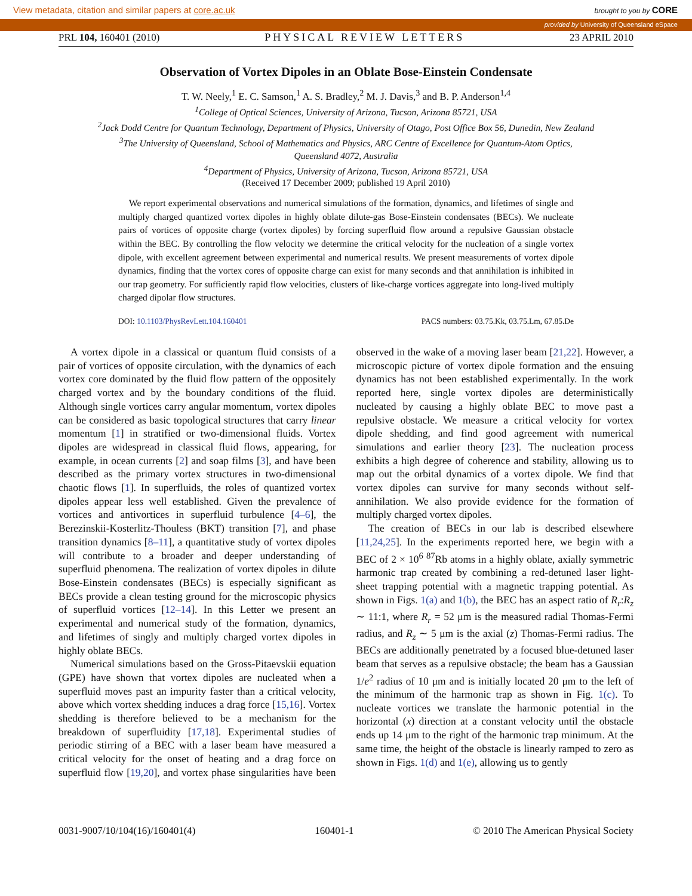View metadata, citation and similar papers at core.ac.uk brought to you by CORE
provided by University of Queensland eSpace
PRL 104, 160401 (2010) PHYSICAL REVIEW LETTERS 23 APRIL 2010
Observation of Vortex Dipoles in an Oblate Bose-Einstein Condensate
T. W. Neely,<sup>1</sup> E. C. Samson,<sup>1</sup> A. S. Bradley,<sup>2</sup> M. J. Davis,<sup>3</sup> and B. P. Anderson<sup>1,4</sup>
<sup>1</sup> College of Optical Sciences, University of Arizona, Tucson, Arizona 85721, USA
<sup>2</sup> Jack Dodd Centre for Quantum Technology, Department of Physics, University of Otago, Post Office Box 56, Dunedin, New Zealand
<sup>3</sup> The University of Queensland, School of Mathematics and Physics, ARC Centre of Excellence for Quantum-Atom Optics,
Queensland 4072, Australia
<sup>4</sup> Department of Physics, University of Arizona, Tucson, Arizona 85721, USA
(Received 17 December 2009; published 19 April 2010)
We report experimental observations and numerical simulations of the formation, dynamics, and lifetimes of single and multiply charged quantized vortex dipoles in highly oblate dilute-gas Bose-Einstein condensates (BECs). We nucleate pairs of vortices of opposite charge (vortex dipoles) by forcing superfluid flow around a repulsive Gaussian obstacle within the BEC. By controlling the flow velocity we determine the critical velocity for the nucleation of a single vortex dipole, with excellent agreement between experimental and numerical results. We present measurements of vortex dipole dynamics, finding that the vortex cores of opposite charge can exist for many seconds and that annihilation is inhibited in our trap geometry. For sufficiently rapid flow velocities, clusters of like-charge vortices aggregate into long-lived multiply charged dipolar flow structures.
DOI: 10.1103/PhysRevLett.104.160401 PACS numbers: 03.75.Kk, 03.75.Lm, 67.85.De
A vortex dipole in a classical or quantum fluid consists of a pair of vortices of opposite circulation, with the dynamics of each vortex core dominated by the fluid flow pattern of the oppositely charged vortex and by the boundary conditions of the fluid. Although single vortices carry angular momentum, vortex dipoles can be considered as basic topological structures that carry linear momentum [1] in stratified or two-dimensional fluids. Vortex dipoles are widespread in classical fluid flows, appearing, for example, in ocean currents [2] and soap films [3], and have been described as the primary vortex structures in two-dimensional chaotic flows [1]. In superfluids, the roles of quantized vortex dipoles appear less well established. Given the prevalence of vortices and antivortices in superfluid turbulence [4–6], the Berezinskii-Kosterlitz-Thouless (BKT) transition [7], and phase transition dynamics [8–11], a quantitative study of vortex dipoles will contribute to a broader and deeper understanding of superfluid phenomena. The realization of vortex dipoles in dilute Bose-Einstein condensates (BECs) is especially significant as BECs provide a clean testing ground for the microscopic physics of superfluid vortices [12–14]. In this Letter we present an experimental and numerical study of the formation, dynamics, and lifetimes of singly and multiply charged vortex dipoles in highly oblate BECs.
Numerical simulations based on the Gross-Pitaevskii equation (GPE) have shown that vortex dipoles are nucleated when a superfluid moves past an impurity faster than a critical velocity, above which vortex shedding induces a drag force [15,16]. Vortex shedding is therefore believed to be a mechanism for the breakdown of superfluidity [17,18]. Experimental studies of periodic stirring of a BEC with a laser beam have measured a critical velocity for the onset of heating and a drag force on superfluid flow [19,20], and vortex phase singularities have been observed in the wake of a moving laser beam [21,22]. However, a microscopic picture of vortex dipole formation and the ensuing dynamics has not been established experimentally. In the work reported here, single vortex dipoles are deterministically nucleated by causing a highly oblate BEC to move past a repulsive obstacle. We measure a critical velocity for vortex dipole shedding, and find good agreement with numerical simulations and earlier theory [23]. The nucleation process exhibits a high degree of coherence and stability, allowing us to map out the orbital dynamics of a vortex dipole. We find that vortex dipoles can survive for many seconds without self-annihilation. We also provide evidence for the formation of multiply charged vortex dipoles.
The creation of BECs in our lab is described elsewhere [11,24,25]. In the experiments reported here, we begin with a BEC of 2 × 10<sup>6</sup> <sup>87</sup>Rb atoms in a highly oblate, axially symmetric harmonic trap created by combining a red-detuned laser light-sheet trapping potential with a magnetic trapping potential. As shown in Figs. 1(a) and 1(b), the BEC has an aspect ratio of R<sub>r</sub>:R<sub>z</sub> ∼ 11:1, where R<sub>r</sub> = 52 μm is the measured radial Thomas-Fermi radius, and R<sub>z</sub> ∼ 5 μm is the axial (z) Thomas-Fermi radius. The BECs are additionally penetrated by a focused blue-detuned laser beam that serves as a repulsive obstacle; the beam has a Gaussian 1/e<sup>2</sup> radius of 10 μm and is initially located 20 μm to the left of the minimum of the harmonic trap as shown in Fig. 1(c). To nucleate vortices we translate the harmonic potential in the horizontal (x) direction at a constant velocity until the obstacle ends up 14 μm to the right of the harmonic trap minimum. At the same time, the height of the obstacle is linearly ramped to zero as shown in Figs. 1(d) and 1(e), allowing us to gently
0031-9007/10/104(16)/160401(4) 160401-1 © 2010 The American Physical Society